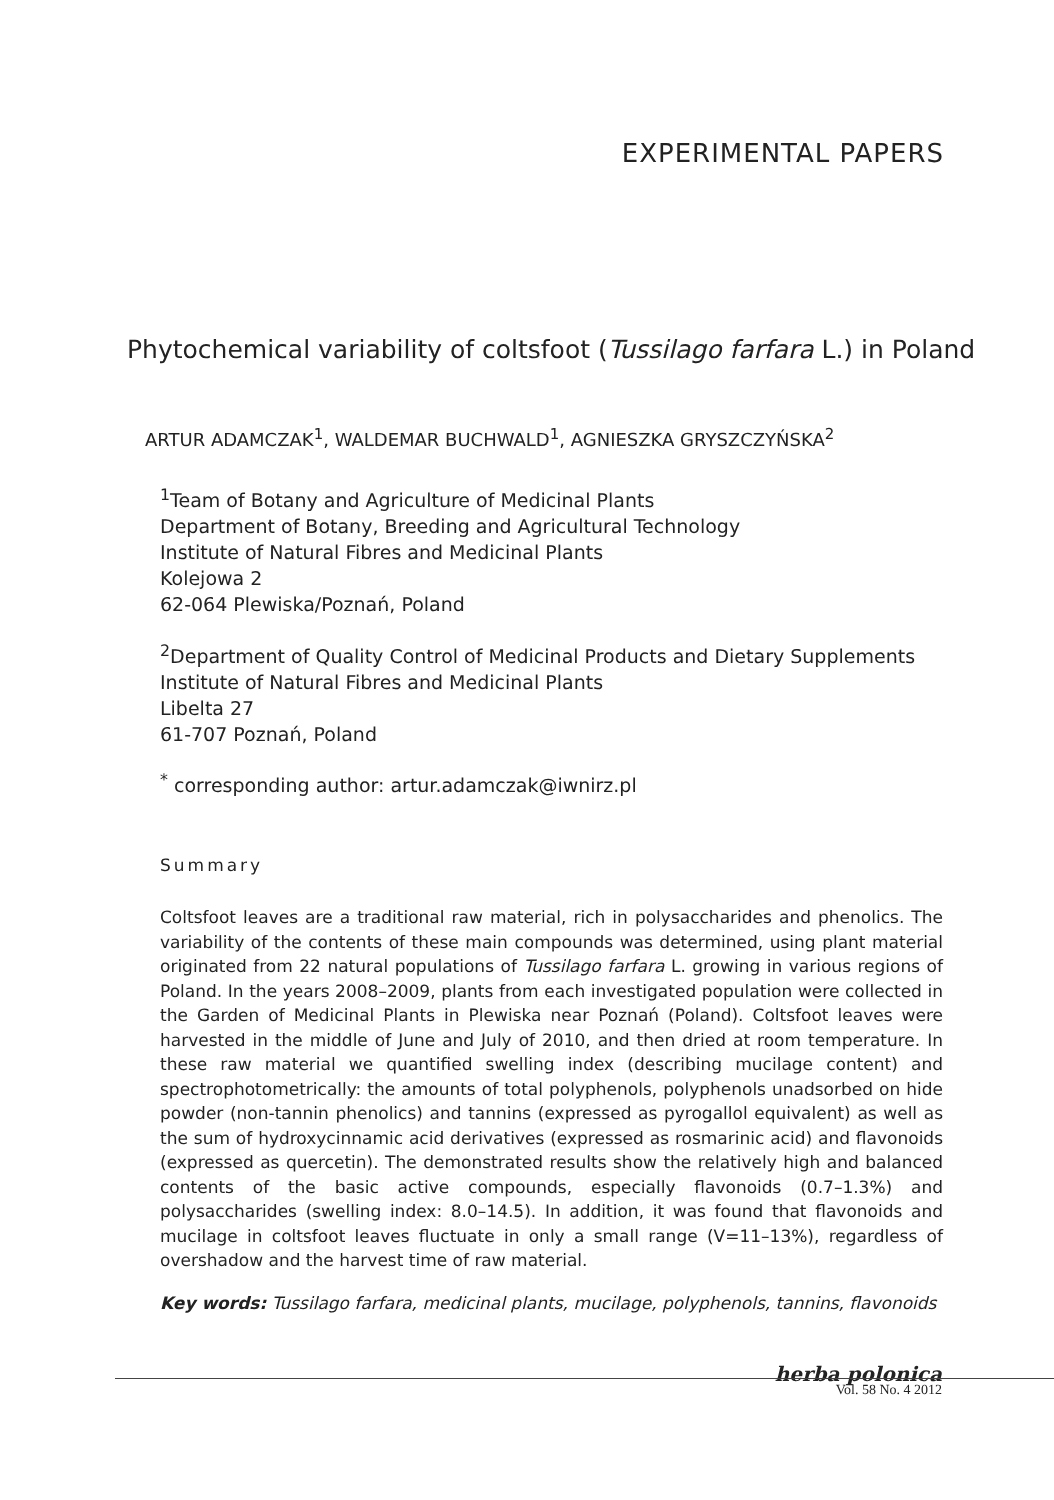EXPERIMENTAL PAPERS
Phytochemical variability of coltsfoot (Tussilago farfara L.) in Poland
ARTUR ADAMCZAK<sup>1</sup>, WALDEMAR BUCHWALD<sup>1</sup>, AGNIESZKA GRYSZCZYŃSKA<sup>2</sup>
<sup>1</sup> Team of Botany and Agriculture of Medicinal Plants
Department of Botany, Breeding and Agricultural Technology
Institute of Natural Fibres and Medicinal Plants
Kolejowa 2
62-064 Plewiska/Poznań, Poland
<sup>2</sup> Department of Quality Control of Medicinal Products and Dietary Supplements
Institute of Natural Fibres and Medicinal Plants
Libelta 27
61-707 Poznań, Poland
<sup>*</sup> corresponding author: artur.adamczak@iwnirz.pl
Summary
Coltsfoot leaves are a traditional raw material, rich in polysaccharides and phenolics. The variability of the contents of these main compounds was determined, using plant material originated from 22 natural populations of Tussilago farfara L. growing in various regions of Poland. In the years 2008–2009, plants from each investigated population were collected in the Garden of Medicinal Plants in Plewiska near Poznań (Poland). Coltsfoot leaves were harvested in the middle of June and July of 2010, and then dried at room temperature. In these raw material we quantified swelling index (describing mucilage content) and spectrophotometrically: the amounts of total polyphenols, polyphenols unadsorbed on hide powder (non-tannin phenolics) and tannins (expressed as pyrogallol equivalent) as well as the sum of hydroxycinnamic acid derivatives (expressed as rosmarinic acid) and flavonoids (expressed as quercetin). The demonstrated results show the relatively high and balanced contents of the basic active compounds, especially flavonoids (0.7–1.3%) and polysaccharides (swelling index: 8.0–14.5). In addition, it was found that flavonoids and mucilage in coltsfoot leaves fluctuate in only a small range (V=11–13%), regardless of overshadow and the harvest time of raw material.
Key words: Tussilago farfara, medicinal plants, mucilage, polyphenols, tannins, flavonoids
herba polonica
Vol. 58 No. 4 2012